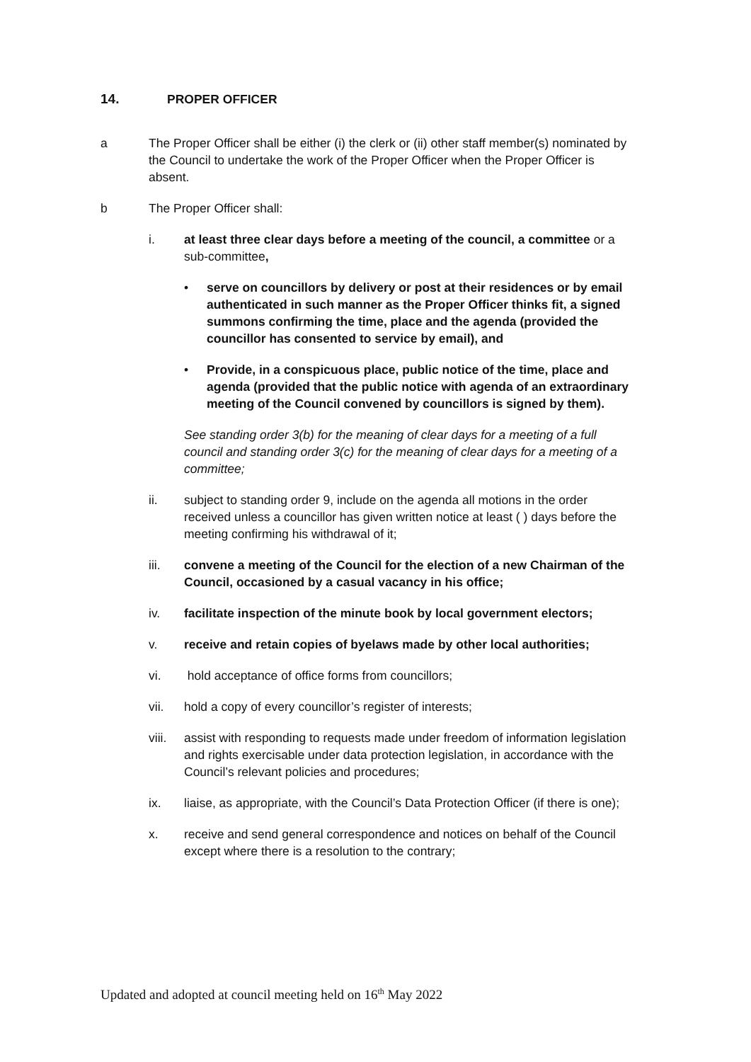14. PROPER OFFICER
a The Proper Officer shall be either (i) the clerk or (ii) other staff member(s) nominated by the Council to undertake the work of the Proper Officer when the Proper Officer is absent.
b The Proper Officer shall:
i. at least three clear days before a meeting of the council, a committee or a sub-committee,
• serve on councillors by delivery or post at their residences or by email authenticated in such manner as the Proper Officer thinks fit, a signed summons confirming the time, place and the agenda (provided the councillor has consented to service by email), and
• Provide, in a conspicuous place, public notice of the time, place and agenda (provided that the public notice with agenda of an extraordinary meeting of the Council convened by councillors is signed by them).
See standing order 3(b) for the meaning of clear days for a meeting of a full council and standing order 3(c) for the meaning of clear days for a meeting of a committee;
ii. subject to standing order 9, include on the agenda all motions in the order received unless a councillor has given written notice at least ( ) days before the meeting confirming his withdrawal of it;
iii. convene a meeting of the Council for the election of a new Chairman of the Council, occasioned by a casual vacancy in his office;
iv. facilitate inspection of the minute book by local government electors;
v. receive and retain copies of byelaws made by other local authorities;
vi. hold acceptance of office forms from councillors;
vii. hold a copy of every councillor’s register of interests;
viii. assist with responding to requests made under freedom of information legislation and rights exercisable under data protection legislation, in accordance with the Council’s relevant policies and procedures;
ix. liaise, as appropriate, with the Council’s Data Protection Officer (if there is one);
x. receive and send general correspondence and notices on behalf of the Council except where there is a resolution to the contrary;
Updated and adopted at council meeting held on 16<sup>th</sup> May 2022